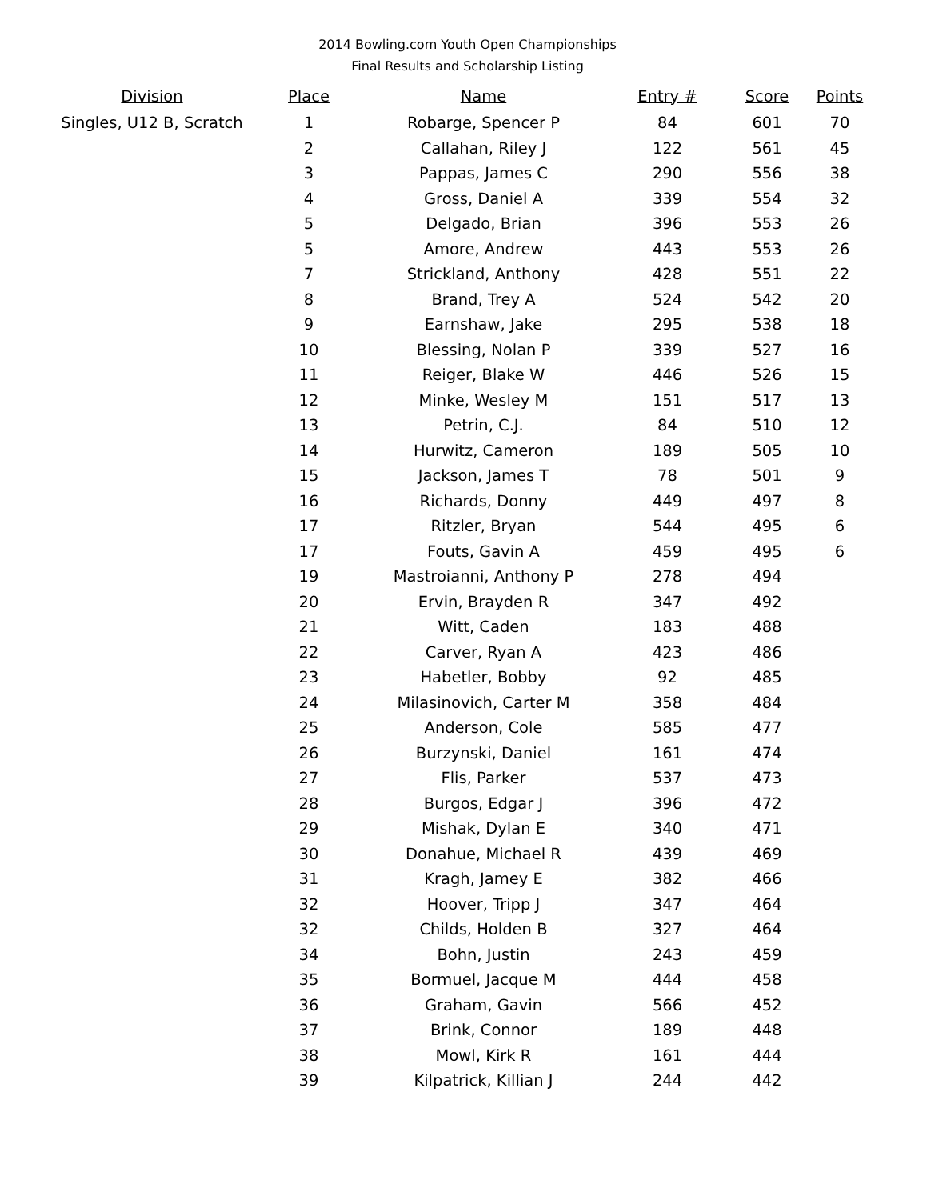2014 Bowling.com Youth Open Championships
Final Results and Scholarship Listing
| Division | Place | Name | Entry # | Score | Points |
| --- | --- | --- | --- | --- | --- |
| Singles, U12 B, Scratch | 1 | Robarge, Spencer P | 84 | 601 | 70 |
| | 2 | Callahan, Riley J | 122 | 561 | 45 |
| | 3 | Pappas, James C | 290 | 556 | 38 |
| | 4 | Gross, Daniel A | 339 | 554 | 32 |
| | 5 | Delgado, Brian | 396 | 553 | 26 |
| | 5 | Amore, Andrew | 443 | 553 | 26 |
| | 7 | Strickland, Anthony | 428 | 551 | 22 |
| | 8 | Brand, Trey A | 524 | 542 | 20 |
| | 9 | Earnshaw, Jake | 295 | 538 | 18 |
| | 10 | Blessing, Nolan P | 339 | 527 | 16 |
| | 11 | Reiger, Blake W | 446 | 526 | 15 |
| | 12 | Minke, Wesley M | 151 | 517 | 13 |
| | 13 | Petrin, C.J. | 84 | 510 | 12 |
| | 14 | Hurwitz, Cameron | 189 | 505 | 10 |
| | 15 | Jackson, James T | 78 | 501 | 9 |
| | 16 | Richards, Donny | 449 | 497 | 8 |
| | 17 | Ritzler, Bryan | 544 | 495 | 6 |
| | 17 | Fouts, Gavin A | 459 | 495 | 6 |
| | 19 | Mastroianni, Anthony P | 278 | 494 | |
| | 20 | Ervin, Brayden R | 347 | 492 | |
| | 21 | Witt, Caden | 183 | 488 | |
| | 22 | Carver, Ryan A | 423 | 486 | |
| | 23 | Habetler, Bobby | 92 | 485 | |
| | 24 | Milasinovich, Carter M | 358 | 484 | |
| | 25 | Anderson, Cole | 585 | 477 | |
| | 26 | Burzynski, Daniel | 161 | 474 | |
| | 27 | Flis, Parker | 537 | 473 | |
| | 28 | Burgos, Edgar J | 396 | 472 | |
| | 29 | Mishak, Dylan E | 340 | 471 | |
| | 30 | Donahue, Michael R | 439 | 469 | |
| | 31 | Kragh, Jamey E | 382 | 466 | |
| | 32 | Hoover, Tripp J | 347 | 464 | |
| | 32 | Childs, Holden B | 327 | 464 | |
| | 34 | Bohn, Justin | 243 | 459 | |
| | 35 | Bormuel, Jacque M | 444 | 458 | |
| | 36 | Graham, Gavin | 566 | 452 | |
| | 37 | Brink, Connor | 189 | 448 | |
| | 38 | Mowl, Kirk R | 161 | 444 | |
| | 39 | Kilpatrick, Killian J | 244 | 442 | |